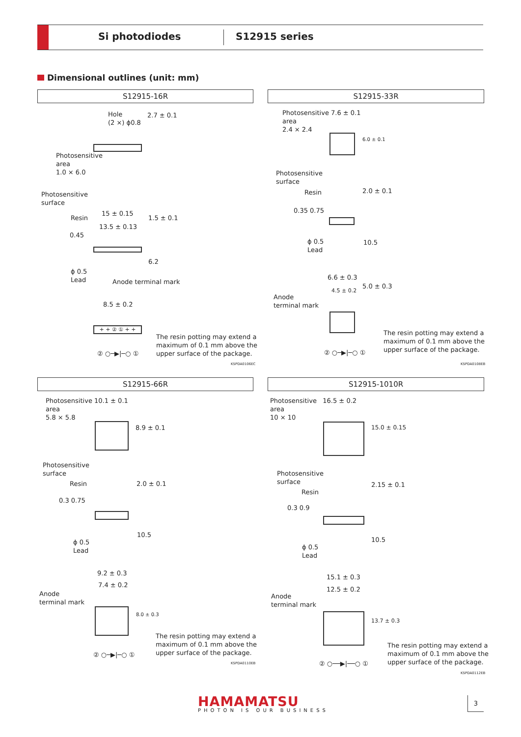Si photodiodes S12915 series
Dimensional outlines (unit: mm)
S12915-16R
Hole
(2 ×) ϕ0.8
2.7 ± 0.1
Photosensitive
area
1.0 × 6.0
Photosensitive
surface
15 ± 0.15
Resin
13.5 ± 0.13
0.45
1.5 ± 0.1
6.2
ϕ 0.5
Lead
Anode terminal mark
8.5 ± 0.2
+ + ② ① + +
② ○─▶|─○ ①
The resin potting may extend a
maximum of 0.1 mm above the
upper surface of the package.
KSPDA0106EC
S12915-33R
Photosensitive 7.6 ± 0.1
area
2.4 × 2.4
6.0 ± 0.1
Photosensitive
surface
Resin
0.35 0.75
2.0 ± 0.1
ϕ 0.5
Lead
10.5
6.6 ± 0.3
4.5 ± 0.2 5.0 ± 0.3
Anode
terminal mark
② ○─▶|─○ ①
The resin potting may extend a
maximum of 0.1 mm above the
upper surface of the package.
KSPDA0108EB
S12915-66R
Photosensitive 10.1 ± 0.1
area
5.8 × 5.8
8.9 ± 0.1
Photosensitive
surface
Resin
0.3 0.75
2.0 ± 0.1
ϕ 0.5
Lead
10.5
9.2 ± 0.3
7.4 ± 0.2
Anode
terminal mark
8.0 ± 0.3
② ○─▶|─○ ①
The resin potting may extend a
maximum of 0.1 mm above the
upper surface of the package.
KSPDA0110EB
S12915-1010R
Photosensitive 16.5 ± 0.2
area
10 × 10
15.0 ± 0.15
Photosensitive
surface
Resin
0.3 0.9
2.15 ± 0.1
ϕ 0.5
Lead
10.5
15.1 ± 0.3
12.5 ± 0.2
Anode
terminal mark
13.7 ± 0.3
② ○──▶|──○ ①
The resin potting may extend a
maximum of 0.1 mm above the
upper surface of the package.
KSPDA0112EB
HAMAMATSU
PHOTON IS OUR BUSINESS
3